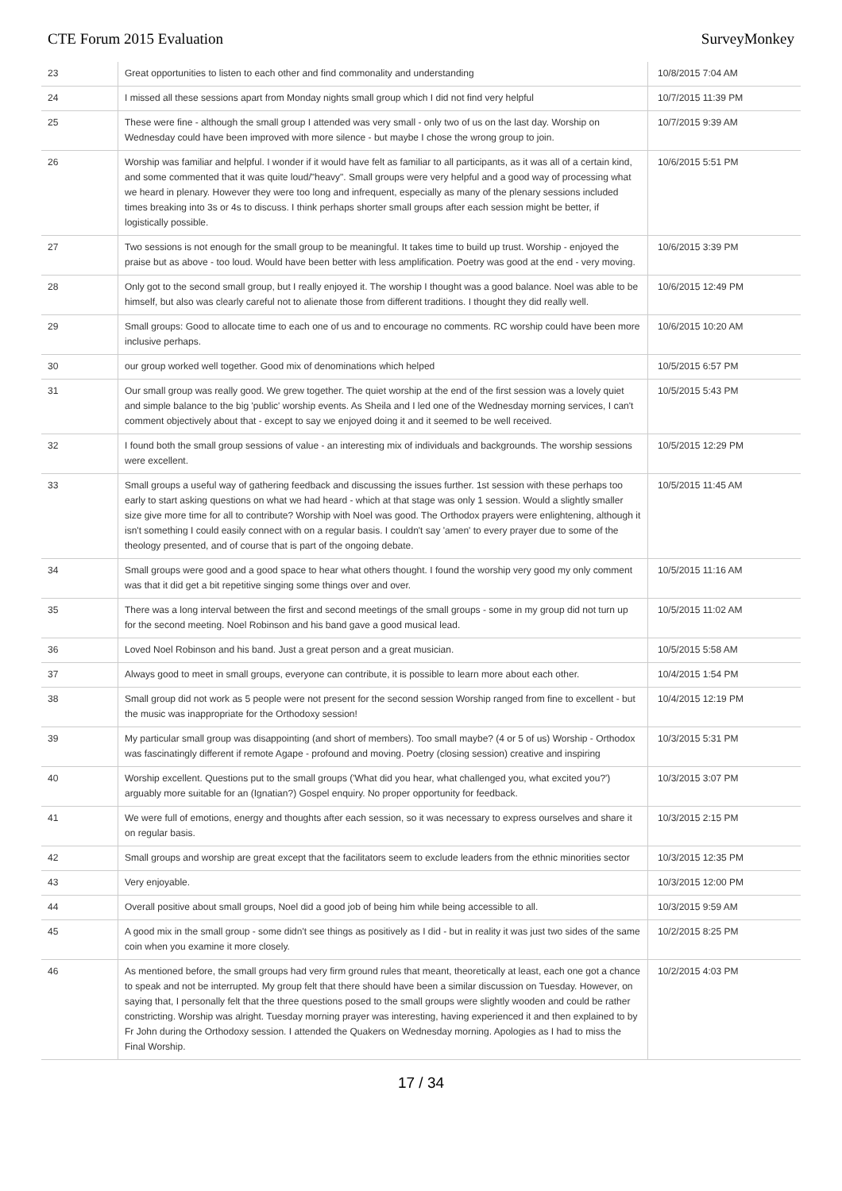CTE Forum 2015 Evaluation SurveyMonkey
| 23 | Great opportunities to listen to each other and find commonality and understanding | 10/8/2015 7:04 AM |
| 24 | I missed all these sessions apart from Monday nights small group which I did not find very helpful | 10/7/2015 11:39 PM |
| 25 | These were fine - although the small group I attended was very small - only two of us on the last day. Worship on Wednesday could have been improved with more silence - but maybe I chose the wrong group to join. | 10/7/2015 9:39 AM |
| 26 | Worship was familiar and helpful. I wonder if it would have felt as familiar to all participants, as it was all of a certain kind, and some commented that it was quite loud/"heavy". Small groups were very helpful and a good way of processing what we heard in plenary. However they were too long and infrequent, especially as many of the plenary sessions included times breaking into 3s or 4s to discuss. I think perhaps shorter small groups after each session might be better, if logistically possible. | 10/6/2015 5:51 PM |
| 27 | Two sessions is not enough for the small group to be meaningful. It takes time to build up trust. Worship - enjoyed the praise but as above - too loud. Would have been better with less amplification. Poetry was good at the end - very moving. | 10/6/2015 3:39 PM |
| 28 | Only got to the second small group, but I really enjoyed it. The worship I thought was a good balance. Noel was able to be himself, but also was clearly careful not to alienate those from different traditions. I thought they did really well. | 10/6/2015 12:49 PM |
| 29 | Small groups: Good to allocate time to each one of us and to encourage no comments. RC worship could have been more inclusive perhaps. | 10/6/2015 10:20 AM |
| 30 | our group worked well together. Good mix of denominations which helped | 10/5/2015 6:57 PM |
| 31 | Our small group was really good. We grew together. The quiet worship at the end of the first session was a lovely quiet and simple balance to the big 'public' worship events. As Sheila and I led one of the Wednesday morning services, I can't comment objectively about that - except to say we enjoyed doing it and it seemed to be well received. | 10/5/2015 5:43 PM |
| 32 | I found both the small group sessions of value - an interesting mix of individuals and backgrounds. The worship sessions were excellent. | 10/5/2015 12:29 PM |
| 33 | Small groups a useful way of gathering feedback and discussing the issues further. 1st session with these perhaps too early to start asking questions on what we had heard - which at that stage was only 1 session. Would a slightly smaller size give more time for all to contribute? Worship with Noel was good. The Orthodox prayers were enlightening, although it isn't something I could easily connect with on a regular basis. I couldn't say 'amen' to every prayer due to some of the theology presented, and of course that is part of the ongoing debate. | 10/5/2015 11:45 AM |
| 34 | Small groups were good and a good space to hear what others thought. I found the worship very good my only comment was that it did get a bit repetitive singing some things over and over. | 10/5/2015 11:16 AM |
| 35 | There was a long interval between the first and second meetings of the small groups - some in my group did not turn up for the second meeting. Noel Robinson and his band gave a good musical lead. | 10/5/2015 11:02 AM |
| 36 | Loved Noel Robinson and his band. Just a great person and a great musician. | 10/5/2015 5:58 AM |
| 37 | Always good to meet in small groups, everyone can contribute, it is possible to learn more about each other. | 10/4/2015 1:54 PM |
| 38 | Small group did not work as 5 people were not present for the second session Worship ranged from fine to excellent - but the music was inappropriate for the Orthodoxy session! | 10/4/2015 12:19 PM |
| 39 | My particular small group was disappointing (and short of members). Too small maybe? (4 or 5 of us) Worship - Orthodox was fascinatingly different if remote Agape - profound and moving. Poetry (closing session) creative and inspiring | 10/3/2015 5:31 PM |
| 40 | Worship excellent. Questions put to the small groups ('What did you hear, what challenged you, what excited you?') arguably more suitable for an (Ignatian?) Gospel enquiry. No proper opportunity for feedback. | 10/3/2015 3:07 PM |
| 41 | We were full of emotions, energy and thoughts after each session, so it was necessary to express ourselves and share it on regular basis. | 10/3/2015 2:15 PM |
| 42 | Small groups and worship are great except that the facilitators seem to exclude leaders from the ethnic minorities sector | 10/3/2015 12:35 PM |
| 43 | Very enjoyable. | 10/3/2015 12:00 PM |
| 44 | Overall positive about small groups, Noel did a good job of being him while being accessible to all. | 10/3/2015 9:59 AM |
| 45 | A good mix in the small group - some didn't see things as positively as I did - but in reality it was just two sides of the same coin when you examine it more closely. | 10/2/2015 8:25 PM |
| 46 | As mentioned before, the small groups had very firm ground rules that meant, theoretically at least, each one got a chance to speak and not be interrupted. My group felt that there should have been a similar discussion on Tuesday. However, on saying that, I personally felt that the three questions posed to the small groups were slightly wooden and could be rather constricting. Worship was alright. Tuesday morning prayer was interesting, having experienced it and then explained to by Fr John during the Orthodoxy session. I attended the Quakers on Wednesday morning. Apologies as I had to miss the Final Worship. | 10/2/2015 4:03 PM |
17 / 34